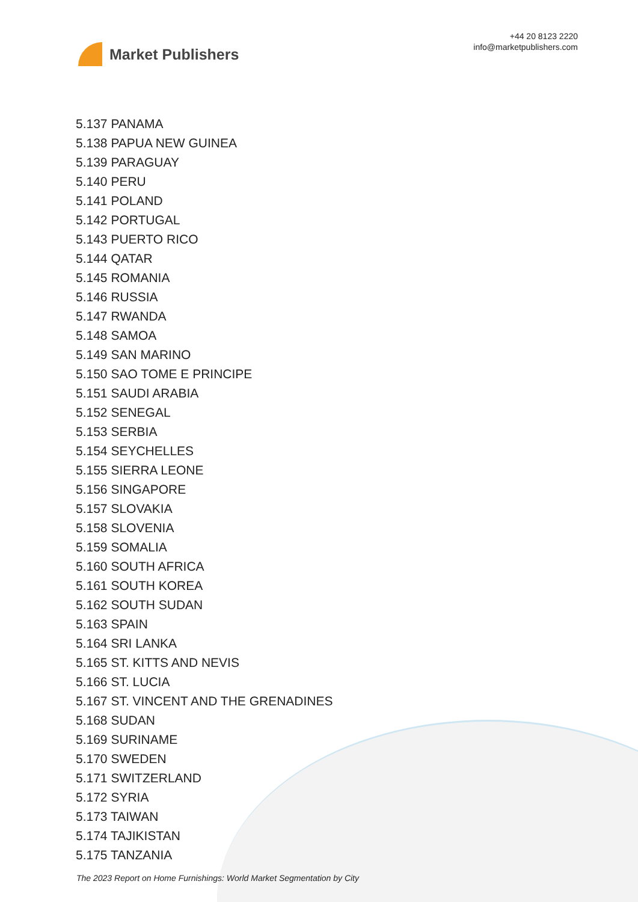Market Publishers
+44 20 8123 2220
info@marketpublishers.com
5.137 PANAMA
5.138 PAPUA NEW GUINEA
5.139 PARAGUAY
5.140 PERU
5.141 POLAND
5.142 PORTUGAL
5.143 PUERTO RICO
5.144 QATAR
5.145 ROMANIA
5.146 RUSSIA
5.147 RWANDA
5.148 SAMOA
5.149 SAN MARINO
5.150 SAO TOME E PRINCIPE
5.151 SAUDI ARABIA
5.152 SENEGAL
5.153 SERBIA
5.154 SEYCHELLES
5.155 SIERRA LEONE
5.156 SINGAPORE
5.157 SLOVAKIA
5.158 SLOVENIA
5.159 SOMALIA
5.160 SOUTH AFRICA
5.161 SOUTH KOREA
5.162 SOUTH SUDAN
5.163 SPAIN
5.164 SRI LANKA
5.165 ST. KITTS AND NEVIS
5.166 ST. LUCIA
5.167 ST. VINCENT AND THE GRENADINES
5.168 SUDAN
5.169 SURINAME
5.170 SWEDEN
5.171 SWITZERLAND
5.172 SYRIA
5.173 TAIWAN
5.174 TAJIKISTAN
5.175 TANZANIA
The 2023 Report on Home Furnishings: World Market Segmentation by City